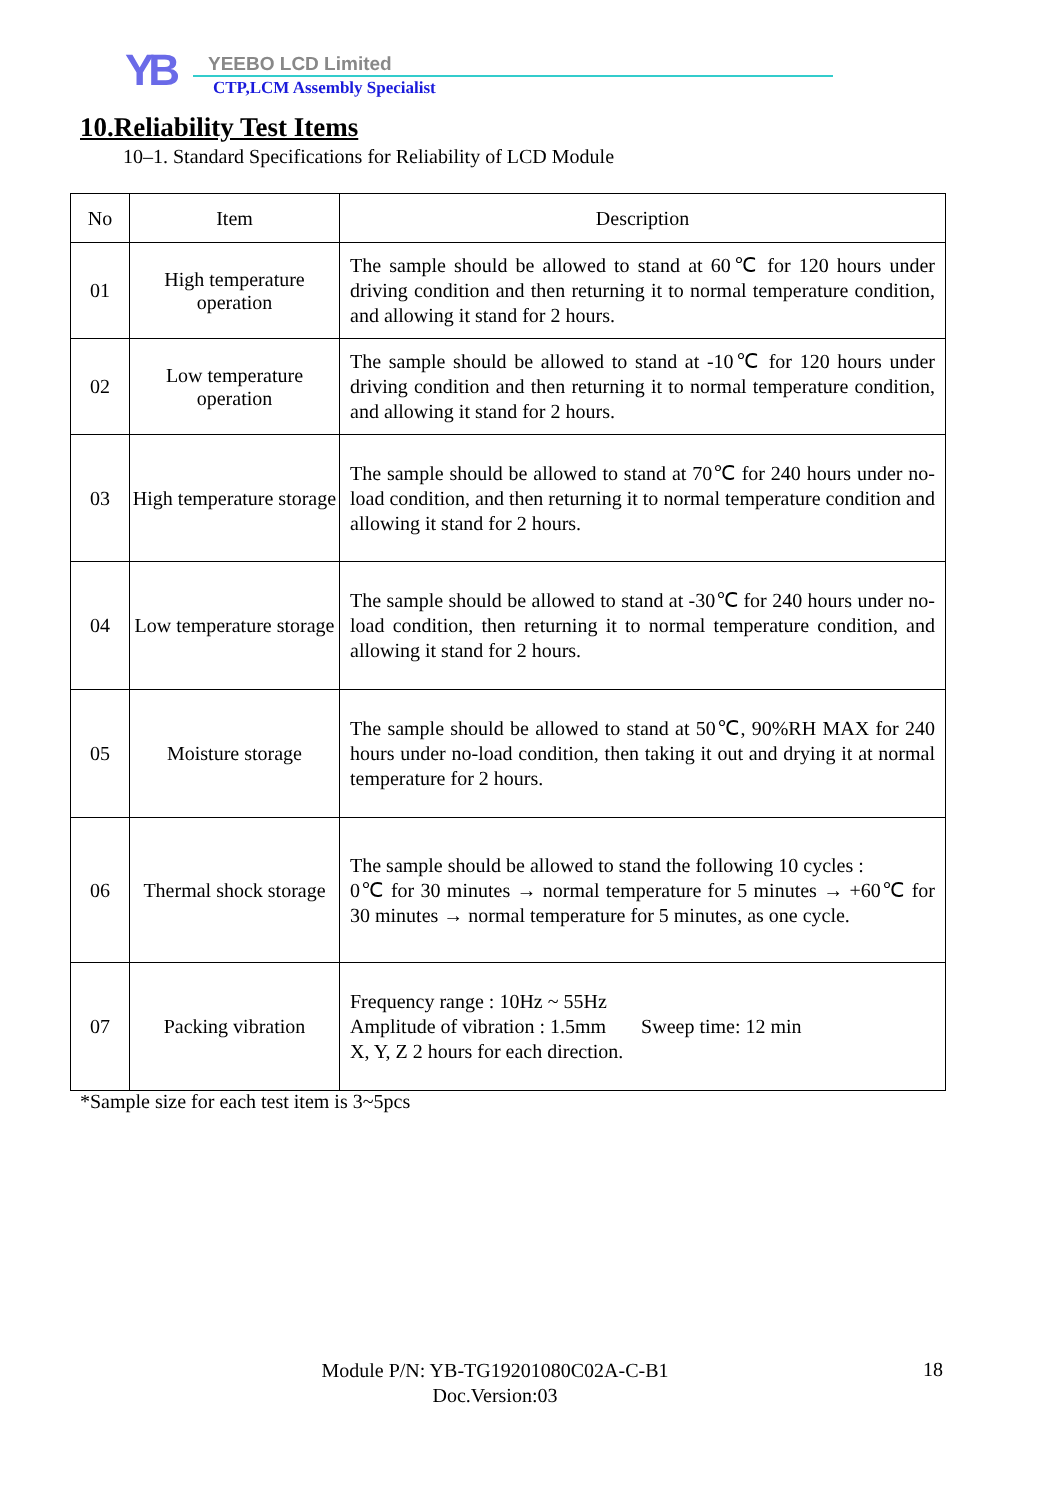YB YEEBO LCD Limited
CTP,LCM Assembly Specialist
10.Reliability Test Items
10–1. Standard Specifications for Reliability of LCD Module
| No | Item | Description |
| --- | --- | --- |
| 01 | High temperature operation | The sample should be allowed to stand at 60℃ for 120 hours under driving condition and then returning it to normal temperature condition, and allowing it stand for 2 hours. |
| 02 | Low temperature operation | The sample should be allowed to stand at -10℃ for 120 hours under driving condition and then returning it to normal temperature condition, and allowing it stand for 2 hours. |
| 03 | High temperature storage | The sample should be allowed to stand at 70℃ for 240 hours under no-load condition, and then returning it to normal temperature condition and allowing it stand for 2 hours. |
| 04 | Low temperature storage | The sample should be allowed to stand at -30℃ for 240 hours under no-load condition, then returning it to normal temperature condition, and allowing it stand for 2 hours. |
| 05 | Moisture storage | The sample should be allowed to stand at 50℃, 90%RH MAX for 240 hours under no-load condition, then taking it out and drying it at normal temperature for 2 hours. |
| 06 | Thermal shock storage | The sample should be allowed to stand the following 10 cycles : 0℃ for 30 minutes → normal temperature for 5 minutes → +60℃ for 30 minutes → normal temperature for 5 minutes, as one cycle. |
| 07 | Packing vibration | Frequency range : 10Hz ~ 55Hz Amplitude of vibration : 1.5mm Sweep time: 12 min X, Y, Z 2 hours for each direction. |
*Sample size for each test item is 3~5pcs
Module P/N: YB-TG19201080C02A-C-B1
Doc.Version:03
18